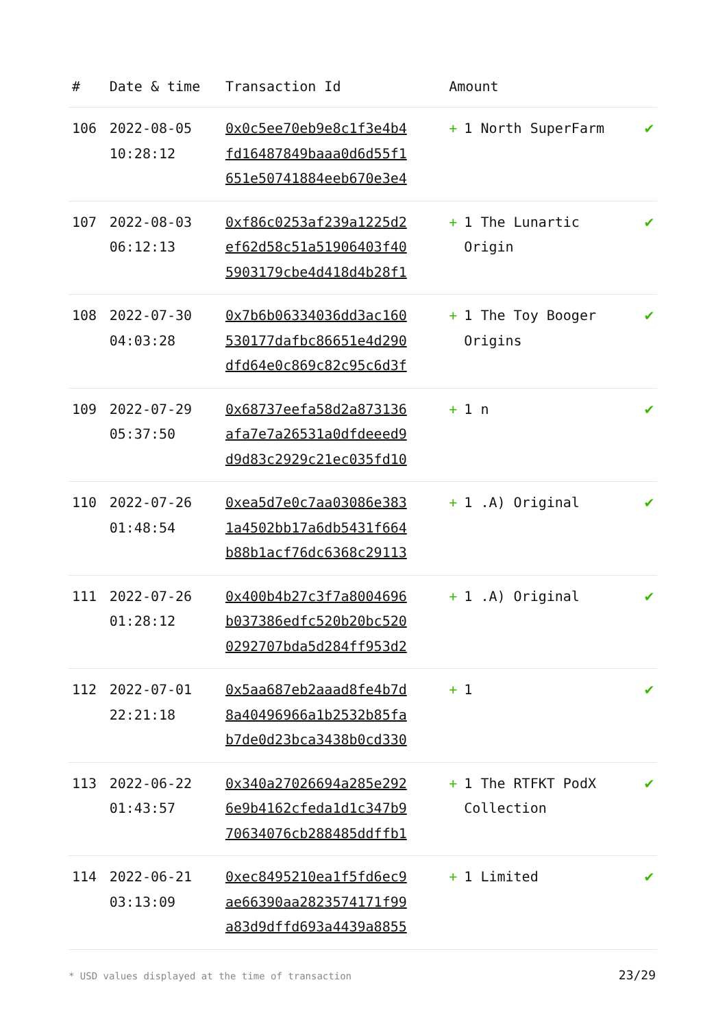| # | Date & time | Transaction Id | Amount | |
| --- | --- | --- | --- | --- |
| 106 | 2022-08-05 10:28:12 | 0x0c5ee70eb9e8c1f3e4b4 fd16487849baaa0d6d55f1 651e50741884eeb670e3e4 | + 1 North SuperFarm | ✔ |
| 107 | 2022-08-03 06:12:13 | 0xf86c0253af239a1225d2 ef62d58c51a51906403f40 5903179cbe4d418d4b28f1 | + 1 The Lunartic Origin | ✔ |
| 108 | 2022-07-30 04:03:28 | 0x7b6b06334036dd3ac160 530177dafbc86651e4d290 dfd64e0c869c82c95c6d3f | + 1 The Toy Booger Origins | ✔ |
| 109 | 2022-07-29 05:37:50 | 0x68737eefa58d2a873136 afa7e7a26531a0dfdeeed9 d9d83c2929c21ec035fd10 | + 1 n | ✔ |
| 110 | 2022-07-26 01:48:54 | 0xea5d7e0c7aa03086e383 1a4502bb17a6db5431f664 b88b1acf76dc6368c29113 | + 1 .A) Original | ✔ |
| 111 | 2022-07-26 01:28:12 | 0x400b4b27c3f7a8004696 b037386edfc520b20bc520 0292707bda5d284ff953d2 | + 1 .A) Original | ✔ |
| 112 | 2022-07-01 22:21:18 | 0x5aa687eb2aaad8fe4b7d 8a40496966a1b2532b85fa b7de0d23bca3438b0cd330 | + 1 | ✔ |
| 113 | 2022-06-22 01:43:57 | 0x340a27026694a285e292 6e9b4162cfeda1d1c347b9 70634076cb288485ddffb1 | + 1 The RTFKT PodX Collection | ✔ |
| 114 | 2022-06-21 03:13:09 | 0xec8495210ea1f5fd6ec9 ae66390aa2823574171f99 a83d9dffd693a4439a8855 | + 1 Limited | ✔ |
* USD values displayed at the time of transaction 23/29